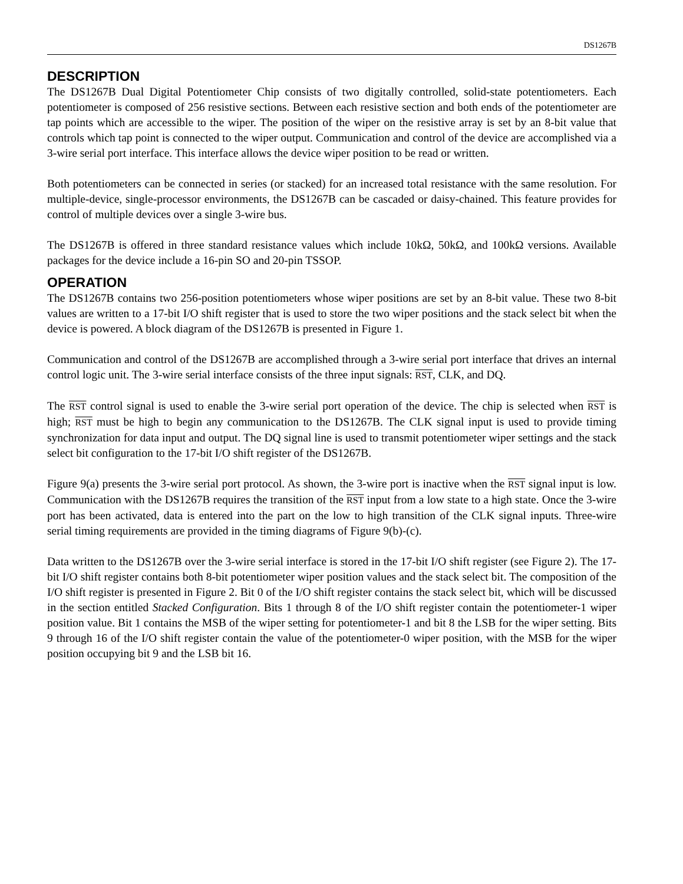DS1267B
DESCRIPTION
The DS1267B Dual Digital Potentiometer Chip consists of two digitally controlled, solid-state potentiometers. Each potentiometer is composed of 256 resistive sections. Between each resistive section and both ends of the potentiometer are tap points which are accessible to the wiper. The position of the wiper on the resistive array is set by an 8-bit value that controls which tap point is connected to the wiper output. Communication and control of the device are accomplished via a 3-wire serial port interface. This interface allows the device wiper position to be read or written.
Both potentiometers can be connected in series (or stacked) for an increased total resistance with the same resolution. For multiple-device, single-processor environments, the DS1267B can be cascaded or daisy-chained. This feature provides for control of multiple devices over a single 3-wire bus.
The DS1267B is offered in three standard resistance values which include 10kΩ, 50kΩ, and 100kΩ versions. Available packages for the device include a 16-pin SO and 20-pin TSSOP.
OPERATION
The DS1267B contains two 256-position potentiometers whose wiper positions are set by an 8-bit value. These two 8-bit values are written to a 17-bit I/O shift register that is used to store the two wiper positions and the stack select bit when the device is powered. A block diagram of the DS1267B is presented in Figure 1.
Communication and control of the DS1267B are accomplished through a 3-wire serial port interface that drives an internal control logic unit. The 3-wire serial interface consists of the three input signals: RST, CLK, and DQ.
The RST control signal is used to enable the 3-wire serial port operation of the device. The chip is selected when RST is high; RST must be high to begin any communication to the DS1267B. The CLK signal input is used to provide timing synchronization for data input and output. The DQ signal line is used to transmit potentiometer wiper settings and the stack select bit configuration to the 17-bit I/O shift register of the DS1267B.
Figure 9(a) presents the 3-wire serial port protocol. As shown, the 3-wire port is inactive when the RST signal input is low. Communication with the DS1267B requires the transition of the RST input from a low state to a high state. Once the 3-wire port has been activated, data is entered into the part on the low to high transition of the CLK signal inputs. Three-wire serial timing requirements are provided in the timing diagrams of Figure 9(b)-(c).
Data written to the DS1267B over the 3-wire serial interface is stored in the 17-bit I/O shift register (see Figure 2). The 17-bit I/O shift register contains both 8-bit potentiometer wiper position values and the stack select bit. The composition of the I/O shift register is presented in Figure 2. Bit 0 of the I/O shift register contains the stack select bit, which will be discussed in the section entitled Stacked Configuration. Bits 1 through 8 of the I/O shift register contain the potentiometer-1 wiper position value. Bit 1 contains the MSB of the wiper setting for potentiometer-1 and bit 8 the LSB for the wiper setting. Bits 9 through 16 of the I/O shift register contain the value of the potentiometer-0 wiper position, with the MSB for the wiper position occupying bit 9 and the LSB bit 16.